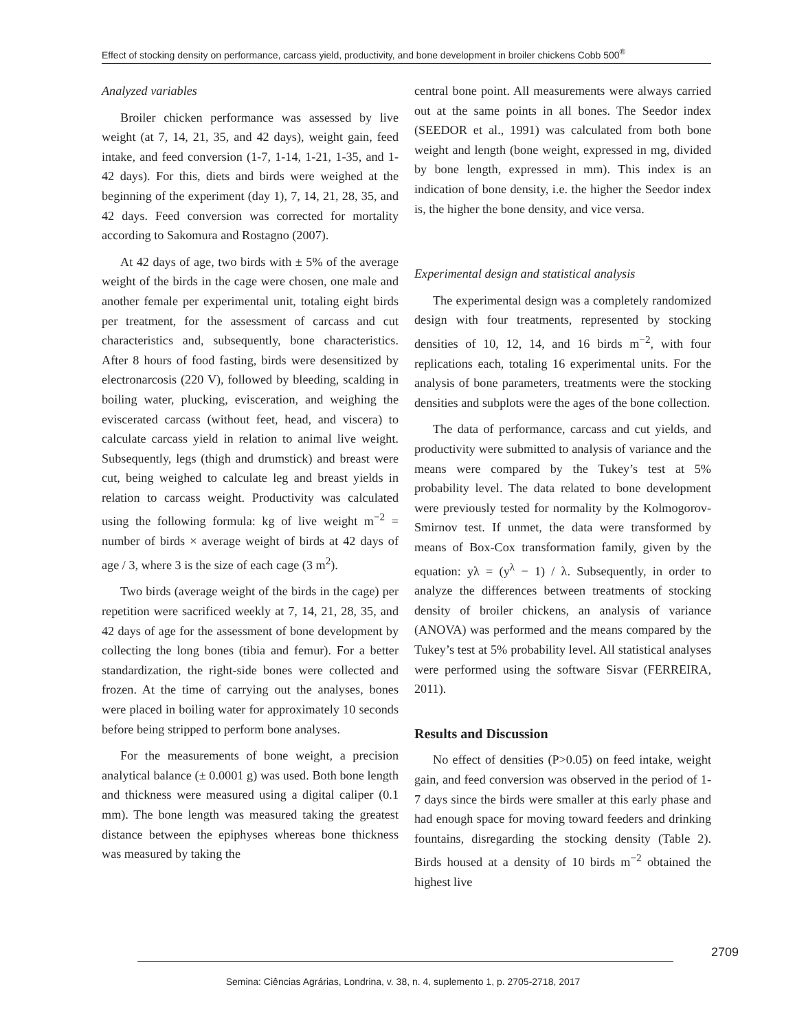Effect of stocking density on performance, carcass yield, productivity, and bone development in broiler chickens Cobb 500<sup>®</sup>
Analyzed variables
Broiler chicken performance was assessed by live weight (at 7, 14, 21, 35, and 42 days), weight gain, feed intake, and feed conversion (1-7, 1-14, 1-21, 1-35, and 1-42 days). For this, diets and birds were weighed at the beginning of the experiment (day 1), 7, 14, 21, 28, 35, and 42 days. Feed conversion was corrected for mortality according to Sakomura and Rostagno (2007).
At 42 days of age, two birds with ± 5% of the average weight of the birds in the cage were chosen, one male and another female per experimental unit, totaling eight birds per treatment, for the assessment of carcass and cut characteristics and, subsequently, bone characteristics. After 8 hours of food fasting, birds were desensitized by electronarcosis (220 V), followed by bleeding, scalding in boiling water, plucking, evisceration, and weighing the eviscerated carcass (without feet, head, and viscera) to calculate carcass yield in relation to animal live weight. Subsequently, legs (thigh and drumstick) and breast were cut, being weighed to calculate leg and breast yields in relation to carcass weight. Productivity was calculated using the following formula: kg of live weight m<sup>−2</sup> = number of birds × average weight of birds at 42 days of age / 3, where 3 is the size of each cage (3 m<sup>2</sup>).
Two birds (average weight of the birds in the cage) per repetition were sacrificed weekly at 7, 14, 21, 28, 35, and 42 days of age for the assessment of bone development by collecting the long bones (tibia and femur). For a better standardization, the right-side bones were collected and frozen. At the time of carrying out the analyses, bones were placed in boiling water for approximately 10 seconds before being stripped to perform bone analyses.
For the measurements of bone weight, a precision analytical balance (± 0.0001 g) was used. Both bone length and thickness were measured using a digital caliper (0.1 mm). The bone length was measured taking the greatest distance between the epiphyses whereas bone thickness was measured by taking the
central bone point. All measurements were always carried out at the same points in all bones. The Seedor index (SEEDOR et al., 1991) was calculated from both bone weight and length (bone weight, expressed in mg, divided by bone length, expressed in mm). This index is an indication of bone density, i.e. the higher the Seedor index is, the higher the bone density, and vice versa.
Experimental design and statistical analysis
The experimental design was a completely randomized design with four treatments, represented by stocking densities of 10, 12, 14, and 16 birds m<sup>−2</sup>, with four replications each, totaling 16 experimental units. For the analysis of bone parameters, treatments were the stocking densities and subplots were the ages of the bone collection.
The data of performance, carcass and cut yields, and productivity were submitted to analysis of variance and the means were compared by the Tukey’s test at 5% probability level. The data related to bone development were previously tested for normality by the Kolmogorov-Smirnov test. If unmet, the data were transformed by means of Box-Cox transformation family, given by the equation: yλ = (y<sup>λ</sup> − 1) / λ. Subsequently, in order to analyze the differences between treatments of stocking density of broiler chickens, an analysis of variance (ANOVA) was performed and the means compared by the Tukey’s test at 5% probability level. All statistical analyses were performed using the software Sisvar (FERREIRA, 2011).
Results and Discussion
No effect of densities (P>0.05) on feed intake, weight gain, and feed conversion was observed in the period of 1-7 days since the birds were smaller at this early phase and had enough space for moving toward feeders and drinking fountains, disregarding the stocking density (Table 2). Birds housed at a density of 10 birds m<sup>−2</sup> obtained the highest live
2709
Semina: Ciências Agrárias, Londrina, v. 38, n. 4, suplemento 1, p. 2705-2718, 2017